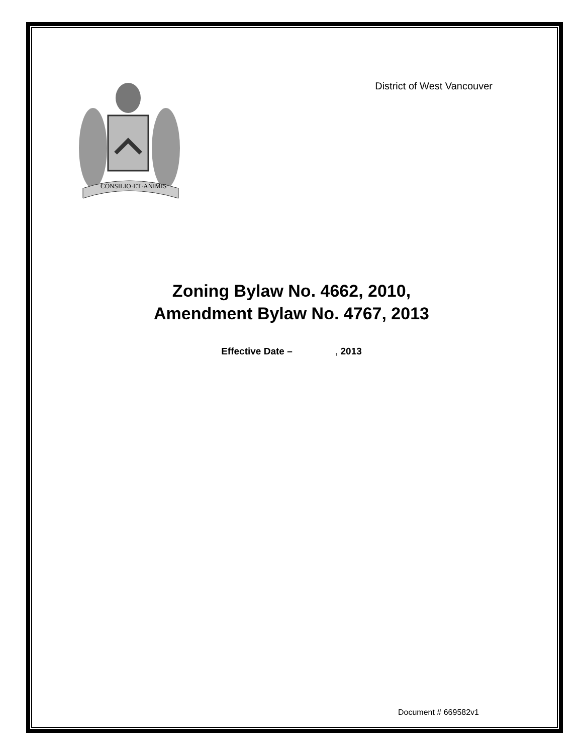CONSILIO·ET·ANIMIS
District of West Vancouver
Zoning Bylaw No. 4662, 2010,
Amendment Bylaw No. 4767, 2013
Effective Date – , 2013
Document # 669582v1